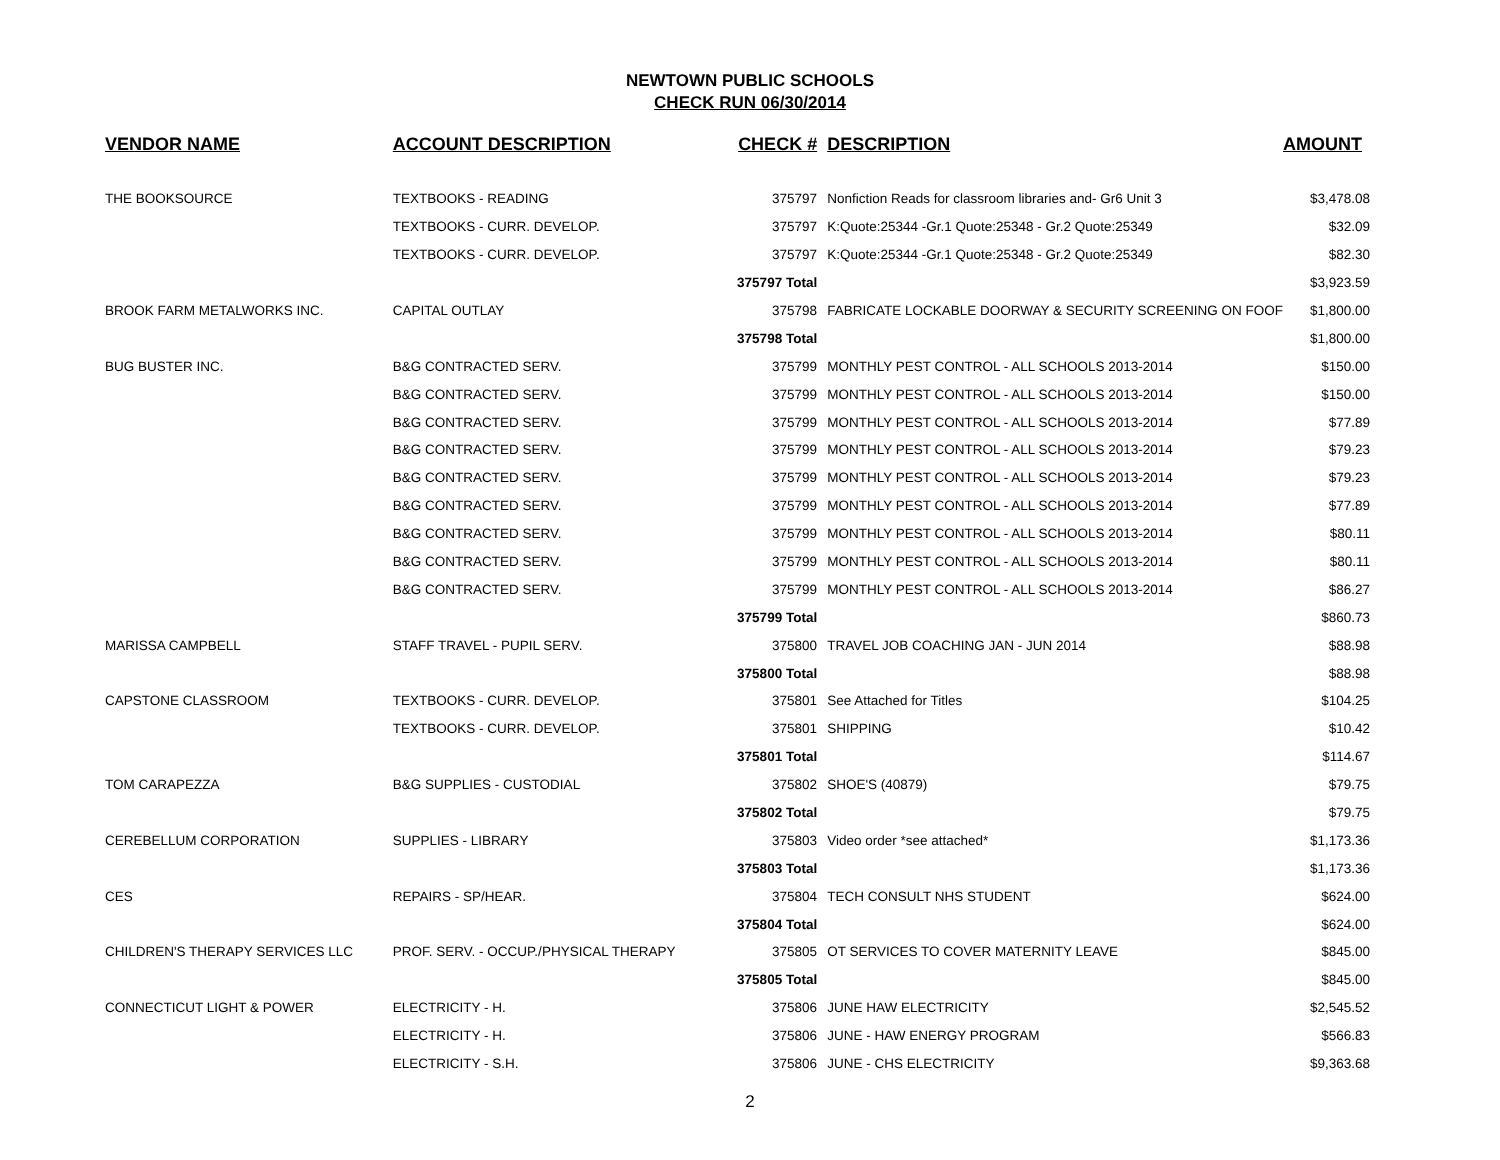NEWTOWN PUBLIC SCHOOLS
CHECK RUN 06/30/2014
| VENDOR NAME | ACCOUNT DESCRIPTION | CHECK # | DESCRIPTION | AMOUNT |
| --- | --- | --- | --- | --- |
| THE BOOKSOURCE | TEXTBOOKS - READING | 375797 | Nonfiction Reads for classroom libraries and- Gr6 Unit 3 | $3,478.08 |
| | TEXTBOOKS - CURR. DEVELOP. | 375797 | K:Quote:25344 -Gr.1 Quote:25348 - Gr.2 Quote:25349 | $32.09 |
| | TEXTBOOKS - CURR. DEVELOP. | 375797 | K:Quote:25344 -Gr.1 Quote:25348 - Gr.2 Quote:25349 | $82.30 |
| | | 375797 Total | | $3,923.59 |
| BROOK FARM METALWORKS INC. | CAPITAL OUTLAY | 375798 | FABRICATE LOCKABLE DOORWAY & SECURITY SCREENING ON FOOF | $1,800.00 |
| | | 375798 Total | | $1,800.00 |
| BUG BUSTER INC. | B&G CONTRACTED SERV. | 375799 | MONTHLY PEST CONTROL - ALL SCHOOLS 2013-2014 | $150.00 |
| | B&G CONTRACTED SERV. | 375799 | MONTHLY PEST CONTROL - ALL SCHOOLS 2013-2014 | $150.00 |
| | B&G CONTRACTED SERV. | 375799 | MONTHLY PEST CONTROL - ALL SCHOOLS 2013-2014 | $77.89 |
| | B&G CONTRACTED SERV. | 375799 | MONTHLY PEST CONTROL - ALL SCHOOLS 2013-2014 | $79.23 |
| | B&G CONTRACTED SERV. | 375799 | MONTHLY PEST CONTROL - ALL SCHOOLS 2013-2014 | $79.23 |
| | B&G CONTRACTED SERV. | 375799 | MONTHLY PEST CONTROL - ALL SCHOOLS 2013-2014 | $77.89 |
| | B&G CONTRACTED SERV. | 375799 | MONTHLY PEST CONTROL - ALL SCHOOLS 2013-2014 | $80.11 |
| | B&G CONTRACTED SERV. | 375799 | MONTHLY PEST CONTROL - ALL SCHOOLS 2013-2014 | $80.11 |
| | B&G CONTRACTED SERV. | 375799 | MONTHLY PEST CONTROL - ALL SCHOOLS 2013-2014 | $86.27 |
| | | 375799 Total | | $860.73 |
| MARISSA CAMPBELL | STAFF TRAVEL - PUPIL SERV. | 375800 | TRAVEL JOB COACHING JAN - JUN 2014 | $88.98 |
| | | 375800 Total | | $88.98 |
| CAPSTONE CLASSROOM | TEXTBOOKS - CURR. DEVELOP. | 375801 | See Attached for Titles | $104.25 |
| | TEXTBOOKS - CURR. DEVELOP. | 375801 | SHIPPING | $10.42 |
| | | 375801 Total | | $114.67 |
| TOM CARAPEZZA | B&G SUPPLIES - CUSTODIAL | 375802 | SHOE'S (40879) | $79.75 |
| | | 375802 Total | | $79.75 |
| CEREBELLUM CORPORATION | SUPPLIES - LIBRARY | 375803 | Video order *see attached* | $1,173.36 |
| | | 375803 Total | | $1,173.36 |
| CES | REPAIRS - SP/HEAR. | 375804 | TECH CONSULT NHS STUDENT | $624.00 |
| | | 375804 Total | | $624.00 |
| CHILDREN'S THERAPY SERVICES LLC | PROF. SERV. - OCCUP./PHYSICAL THERAPY | 375805 | OT SERVICES TO COVER MATERNITY LEAVE | $845.00 |
| | | 375805 Total | | $845.00 |
| CONNECTICUT LIGHT & POWER | ELECTRICITY - H. | 375806 | JUNE HAW ELECTRICITY | $2,545.52 |
| | ELECTRICITY - H. | 375806 | JUNE - HAW ENERGY PROGRAM | $566.83 |
| | ELECTRICITY - S.H. | 375806 | JUNE - CHS ELECTRICITY | $9,363.68 |
2